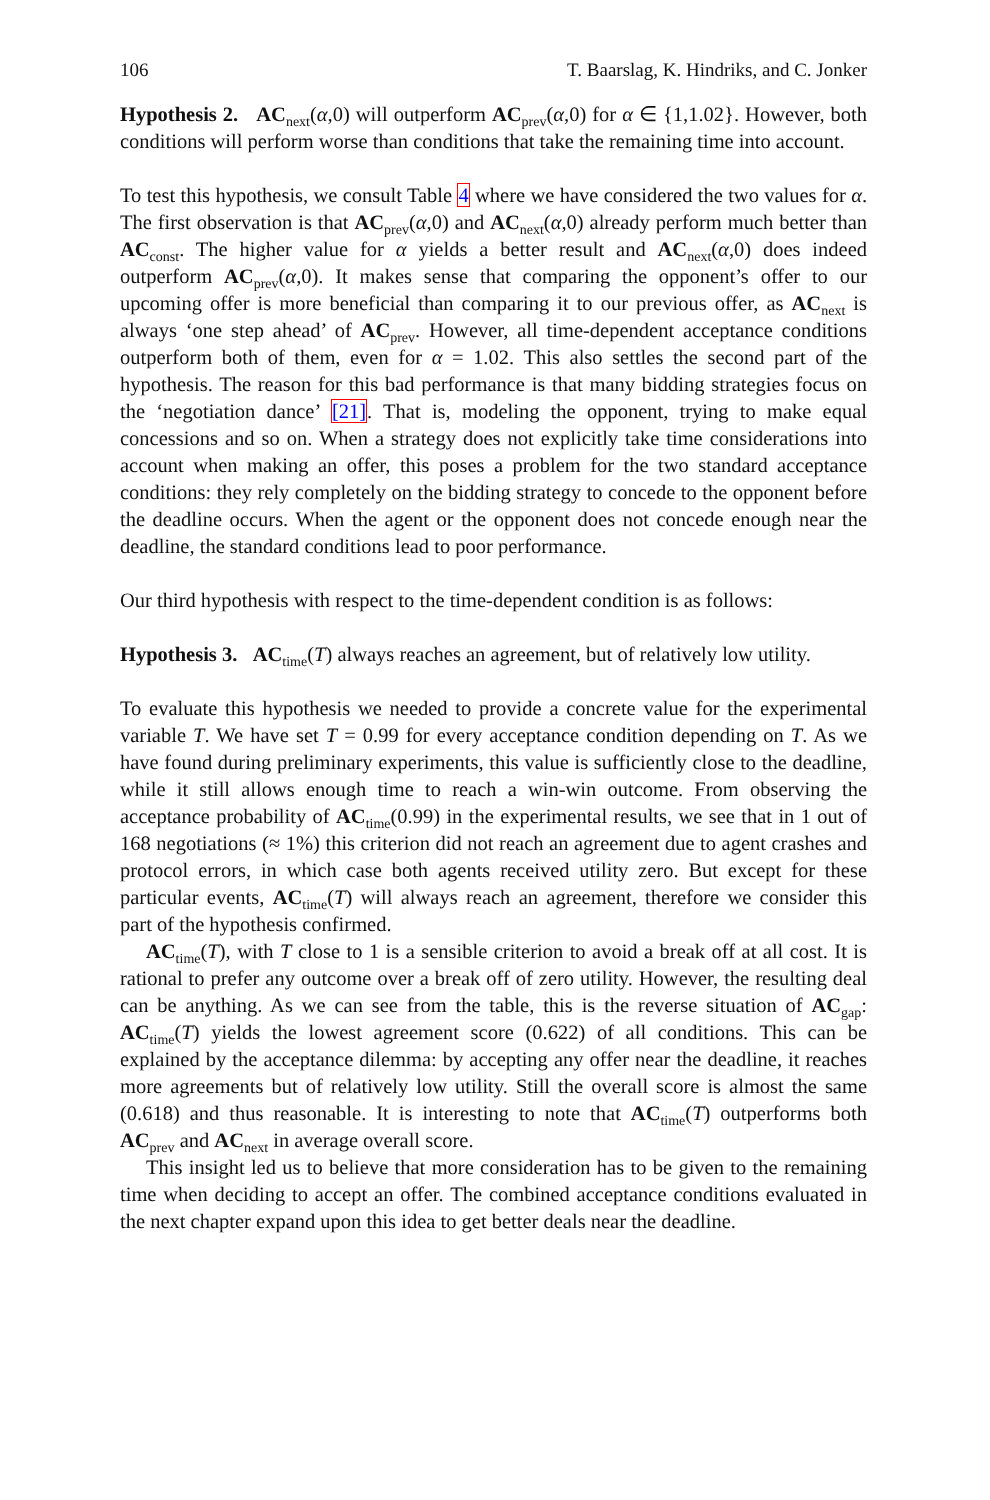106 T. Baarslag, K. Hindriks, and C. Jonker
Hypothesis 2. AC<sub>next</sub>(α,0) will outperform AC<sub>prev</sub>(α,0) for α ∈ {1,1.02}. However, both conditions will perform worse than conditions that take the remaining time into account.
To test this hypothesis, we consult Table 4 where we have considered the two values for α. The first observation is that AC<sub>prev</sub>(α,0) and AC<sub>next</sub>(α,0) already perform much better than AC<sub>const</sub>. The higher value for α yields a better result and AC<sub>next</sub>(α,0) does indeed outperform AC<sub>prev</sub>(α,0). It makes sense that comparing the opponent’s offer to our upcoming offer is more beneficial than comparing it to our previous offer, as AC<sub>next</sub> is always ‘one step ahead’ of AC<sub>prev</sub>. However, all time-dependent acceptance conditions outperform both of them, even for α = 1.02. This also settles the second part of the hypothesis. The reason for this bad performance is that many bidding strategies focus on the ‘negotiation dance’ [21]. That is, modeling the opponent, trying to make equal concessions and so on. When a strategy does not explicitly take time considerations into account when making an offer, this poses a problem for the two standard acceptance conditions: they rely completely on the bidding strategy to concede to the opponent before the deadline occurs. When the agent or the opponent does not concede enough near the deadline, the standard conditions lead to poor performance.
Our third hypothesis with respect to the time-dependent condition is as follows:
Hypothesis 3. AC<sub>time</sub>(T) always reaches an agreement, but of relatively low utility.
To evaluate this hypothesis we needed to provide a concrete value for the experimental variable T. We have set T = 0.99 for every acceptance condition depending on T. As we have found during preliminary experiments, this value is sufficiently close to the deadline, while it still allows enough time to reach a win-win outcome. From observing the acceptance probability of AC<sub>time</sub>(0.99) in the experimental results, we see that in 1 out of 168 negotiations (≈ 1%) this criterion did not reach an agreement due to agent crashes and protocol errors, in which case both agents received utility zero. But except for these particular events, AC<sub>time</sub>(T) will always reach an agreement, therefore we consider this part of the hypothesis confirmed.
AC<sub>time</sub>(T), with T close to 1 is a sensible criterion to avoid a break off at all cost. It is rational to prefer any outcome over a break off of zero utility. However, the resulting deal can be anything. As we can see from the table, this is the reverse situation of AC<sub>gap</sub>: AC<sub>time</sub>(T) yields the lowest agreement score (0.622) of all conditions. This can be explained by the acceptance dilemma: by accepting any offer near the deadline, it reaches more agreements but of relatively low utility. Still the overall score is almost the same (0.618) and thus reasonable. It is interesting to note that AC<sub>time</sub>(T) outperforms both AC<sub>prev</sub> and AC<sub>next</sub> in average overall score.
This insight led us to believe that more consideration has to be given to the remaining time when deciding to accept an offer. The combined acceptance conditions evaluated in the next chapter expand upon this idea to get better deals near the deadline.